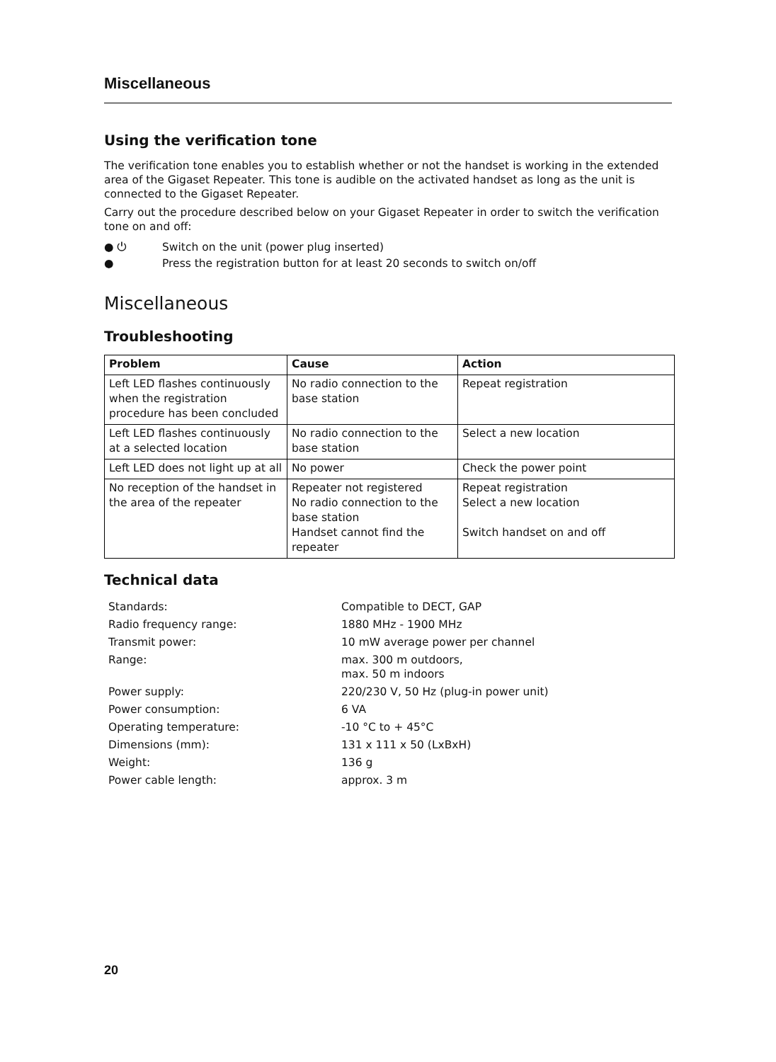Miscellaneous
Using the verification tone
The verification tone enables you to establish whether or not the handset is working in the extended area of the Gigaset Repeater. This tone is audible on the activated handset as long as the unit is connected to the Gigaset Repeater.
Carry out the procedure described below on your Gigaset Repeater in order to switch the verification tone on and off:
● ⏻ Switch on the unit (power plug inserted)
● Press the registration button for at least 20 seconds to switch on/off
Miscellaneous
Troubleshooting
| Problem | Cause | Action |
| --- | --- | --- |
| Left LED flashes continuously when the registration procedure has been concluded | No radio connection to the base station | Repeat registration |
| Left LED flashes continuously at a selected location | No radio connection to the base station | Select a new location |
| Left LED does not light up at all | No power | Check the power point |
| No reception of the handset in the area of the repeater | Repeater not registered No radio connection to the base station Handset cannot find the repeater | Repeat registration Select a new location Switch handset on and off |
Technical data
| Standards: | Compatible to DECT, GAP |
| Radio frequency range: | 1880 MHz - 1900 MHz |
| Transmit power: | 10 mW average power per channel |
| Range: | max. 300 m outdoors, max. 50 m indoors |
| Power supply: | 220/230 V, 50 Hz (plug-in power unit) |
| Power consumption: | 6 VA |
| Operating temperature: | -10 °C to + 45°C |
| Dimensions (mm): | 131 x 111 x 50 (LxBxH) |
| Weight: | 136 g |
| Power cable length: | approx. 3 m |
20